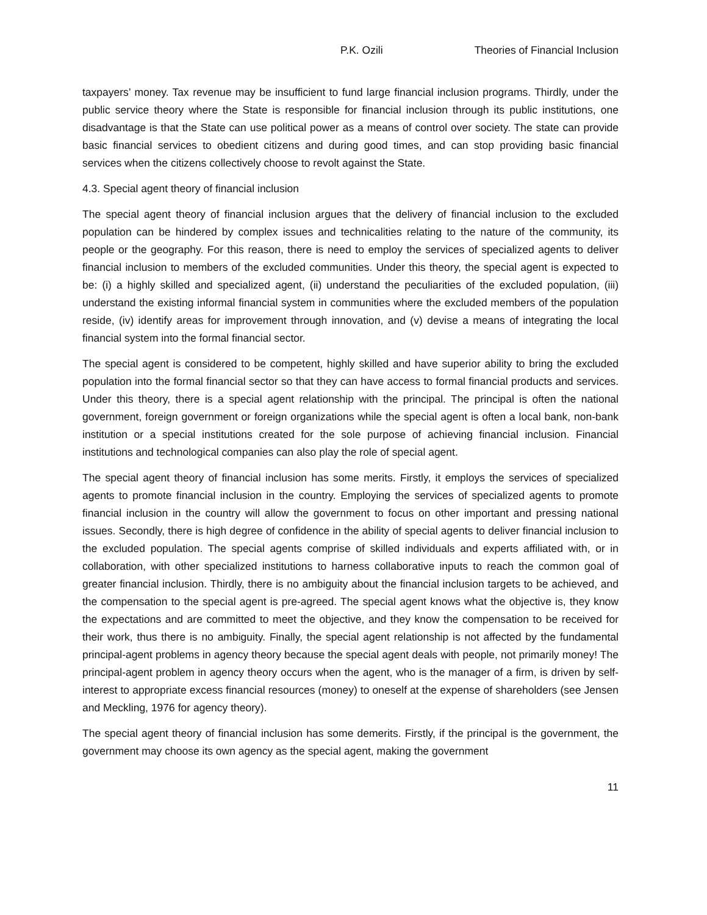P.K. Ozili Theories of Financial Inclusion
taxpayers’ money. Tax revenue may be insufficient to fund large financial inclusion programs. Thirdly, under the public service theory where the State is responsible for financial inclusion through its public institutions, one disadvantage is that the State can use political power as a means of control over society. The state can provide basic financial services to obedient citizens and during good times, and can stop providing basic financial services when the citizens collectively choose to revolt against the State.
4.3. Special agent theory of financial inclusion
The special agent theory of financial inclusion argues that the delivery of financial inclusion to the excluded population can be hindered by complex issues and technicalities relating to the nature of the community, its people or the geography. For this reason, there is need to employ the services of specialized agents to deliver financial inclusion to members of the excluded communities. Under this theory, the special agent is expected to be: (i) a highly skilled and specialized agent, (ii) understand the peculiarities of the excluded population, (iii) understand the existing informal financial system in communities where the excluded members of the population reside, (iv) identify areas for improvement through innovation, and (v) devise a means of integrating the local financial system into the formal financial sector.
The special agent is considered to be competent, highly skilled and have superior ability to bring the excluded population into the formal financial sector so that they can have access to formal financial products and services. Under this theory, there is a special agent relationship with the principal. The principal is often the national government, foreign government or foreign organizations while the special agent is often a local bank, non-bank institution or a special institutions created for the sole purpose of achieving financial inclusion. Financial institutions and technological companies can also play the role of special agent.
The special agent theory of financial inclusion has some merits. Firstly, it employs the services of specialized agents to promote financial inclusion in the country. Employing the services of specialized agents to promote financial inclusion in the country will allow the government to focus on other important and pressing national issues. Secondly, there is high degree of confidence in the ability of special agents to deliver financial inclusion to the excluded population. The special agents comprise of skilled individuals and experts affiliated with, or in collaboration, with other specialized institutions to harness collaborative inputs to reach the common goal of greater financial inclusion. Thirdly, there is no ambiguity about the financial inclusion targets to be achieved, and the compensation to the special agent is pre-agreed. The special agent knows what the objective is, they know the expectations and are committed to meet the objective, and they know the compensation to be received for their work, thus there is no ambiguity. Finally, the special agent relationship is not affected by the fundamental principal-agent problems in agency theory because the special agent deals with people, not primarily money! The principal-agent problem in agency theory occurs when the agent, who is the manager of a firm, is driven by self-interest to appropriate excess financial resources (money) to oneself at the expense of shareholders (see Jensen and Meckling, 1976 for agency theory).
The special agent theory of financial inclusion has some demerits. Firstly, if the principal is the government, the government may choose its own agency as the special agent, making the government
11